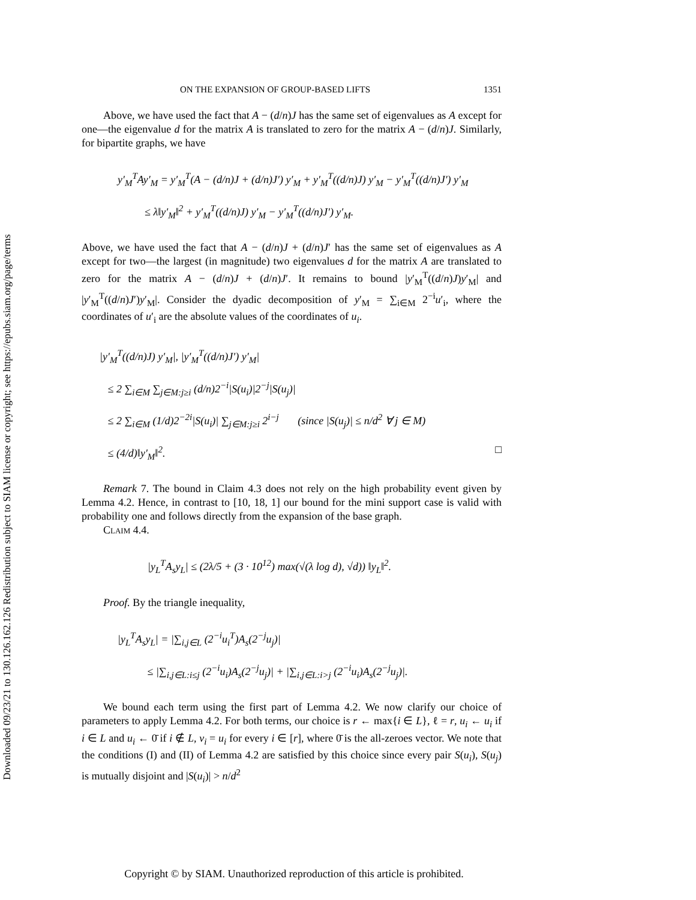Downloaded 09/23/21 to 130.126.162.126 Redistribution subject to SIAM license or copyright; see https://epubs.siam.org/page/terms
ON THE EXPANSION OF GROUP-BASED LIFTS 1351
Above, we have used the fact that A − (d/n)J has the same set of eigenvalues as A except for one—the eigenvalue d for the matrix A is translated to zero for the matrix A − (d/n)J. Similarly, for bipartite graphs, we have
y′<sub>M</sub><sup>T</sup>Ay′<sub>M</sub> = y′<sub>M</sub><sup>T</sup>(A − (d/n)J + (d/n)J′) y′<sub>M</sub> + y′<sub>M</sub><sup>T</sup>((d/n)J) y′<sub>M</sub> − y′<sub>M</sub><sup>T</sup>((d/n)J′) y′<sub>M</sub>
≤ λ‖y′<sub>M</sub>‖<sup>2</sup> + y′<sub>M</sub><sup>T</sup>((d/n)J) y′<sub>M</sub> − y′<sub>M</sub><sup>T</sup>((d/n)J′) y′<sub>M</sub>.
Above, we have used the fact that A − (d/n)J + (d/n)J′ has the same set of eigenvalues as A except for two—the largest (in magnitude) two eigenvalues d for the matrix A are translated to zero for the matrix A − (d/n)J + (d/n)J′. It remains to bound |y′<sub>M</sub><sup>T</sup>((d/n)J)y′<sub>M</sub>| and |y′<sub>M</sub><sup>T</sup>((d/n)J′)y′<sub>M</sub>|. Consider the dyadic decomposition of y′<sub>M</sub> = ∑<sub>i∈M</sub> 2<sup>−i</sup>u′<sub>i</sub>, where the coordinates of u′<sub>i</sub> are the absolute values of the coordinates of u<sub>i</sub>.
|y′<sub>M</sub><sup>T</sup>((d/n)J) y′<sub>M</sub>|, |y′<sub>M</sub><sup>T</sup>((d/n)J′) y′<sub>M</sub>|
≤ 2 ∑<sub>i∈M</sub> ∑<sub>j∈M:j≥i</sub> (d/n)2<sup>−i</sup>|S(u<sub>i</sub>)|2<sup>−j</sup>|S(u<sub>j</sub>)|
≤ 2 ∑<sub>i∈M</sub> (1/d)2<sup>−2i</sup>|S(u<sub>i</sub>)| ∑<sub>j∈M:j≥i</sub> 2<sup>i−j</sup> (since |S(u<sub>j</sub>)| ≤ n/d<sup>2</sup> ∀ j ∈ M)
≤ (4/d)‖y′<sub>M</sub>‖<sup>2</sup>. □
Remark 7. The bound in Claim 4.3 does not rely on the high probability event given by Lemma 4.2. Hence, in contrast to [10, 18, 1] our bound for the mini support case is valid with probability one and follows directly from the expansion of the base graph.
Claim 4.4.
|y<sub>L</sub><sup>T</sup>A<sub>s</sub>y<sub>L</sub>| ≤ (2λ/5 + (3 · 10<sup>12</sup>) max(√(λ log d), √d)) ‖y<sub>L</sub>‖<sup>2</sup>.
Proof. By the triangle inequality,
|y<sub>L</sub><sup>T</sup>A<sub>s</sub>y<sub>L</sub>| = |∑<sub>i,j∈L</sub> (2<sup>−i</sup>u<sub>i</sub><sup>T</sup>)A<sub>s</sub>(2<sup>−j</sup>u<sub>j</sub>)|
≤ |∑<sub>i,j∈L:i≤j</sub> (2<sup>−i</sup>u<sub>i</sub>)A<sub>s</sub>(2<sup>−j</sup>u<sub>j</sub>)| + |∑<sub>i,j∈L:i>j</sub> (2<sup>−i</sup>u<sub>i</sub>)A<sub>s</sub>(2<sup>−j</sup>u<sub>j</sub>)|.
We bound each term using the first part of Lemma 4.2. We now clarify our choice of parameters to apply Lemma 4.2. For both terms, our choice is r ← max{i ∈ L}, ℓ = r, u<sub>i</sub> ← u<sub>i</sub> if i ∈ L and u<sub>i</sub> ← 0̄ if i ∉ L, v<sub>i</sub> = u<sub>i</sub> for every i ∈ [r], where 0̄ is the all-zeroes vector. We note that the conditions (I) and (II) of Lemma 4.2 are satisfied by this choice since every pair S(u<sub>i</sub>), S(u<sub>j</sub>) is mutually disjoint and |S(u<sub>i</sub>)| > n/d<sup>2</sup>
Copyright © by SIAM. Unauthorized reproduction of this article is prohibited.